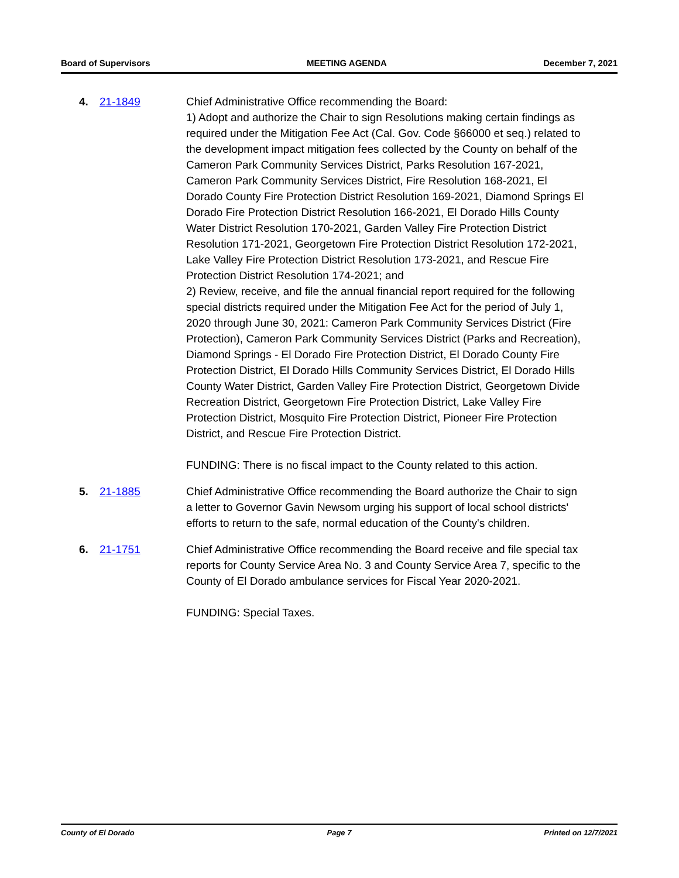Board of Supervisors MEETING AGENDA December 7, 2021
4. 21-1849 Chief Administrative Office recommending the Board:
1) Adopt and authorize the Chair to sign Resolutions making certain findings as required under the Mitigation Fee Act (Cal. Gov. Code §66000 et seq.) related to the development impact mitigation fees collected by the County on behalf of the Cameron Park Community Services District, Parks Resolution 167-2021, Cameron Park Community Services District, Fire Resolution 168-2021, El Dorado County Fire Protection District Resolution 169-2021, Diamond Springs El Dorado Fire Protection District Resolution 166-2021, El Dorado Hills County Water District Resolution 170-2021, Garden Valley Fire Protection District Resolution 171-2021, Georgetown Fire Protection District Resolution 172-2021, Lake Valley Fire Protection District Resolution 173-2021, and Rescue Fire Protection District Resolution 174-2021; and
2) Review, receive, and file the annual financial report required for the following special districts required under the Mitigation Fee Act for the period of July 1, 2020 through June 30, 2021: Cameron Park Community Services District (Fire Protection), Cameron Park Community Services District (Parks and Recreation), Diamond Springs - El Dorado Fire Protection District, El Dorado County Fire Protection District, El Dorado Hills Community Services District, El Dorado Hills County Water District, Garden Valley Fire Protection District, Georgetown Divide Recreation District, Georgetown Fire Protection District, Lake Valley Fire Protection District, Mosquito Fire Protection District, Pioneer Fire Protection District, and Rescue Fire Protection District.
FUNDING: There is no fiscal impact to the County related to this action.
5. 21-1885 Chief Administrative Office recommending the Board authorize the Chair to sign a letter to Governor Gavin Newsom urging his support of local school districts' efforts to return to the safe, normal education of the County's children.
6. 21-1751 Chief Administrative Office recommending the Board receive and file special tax reports for County Service Area No. 3 and County Service Area 7, specific to the County of El Dorado ambulance services for Fiscal Year 2020-2021.
FUNDING: Special Taxes.
County of El Dorado Page 7 Printed on 12/7/2021